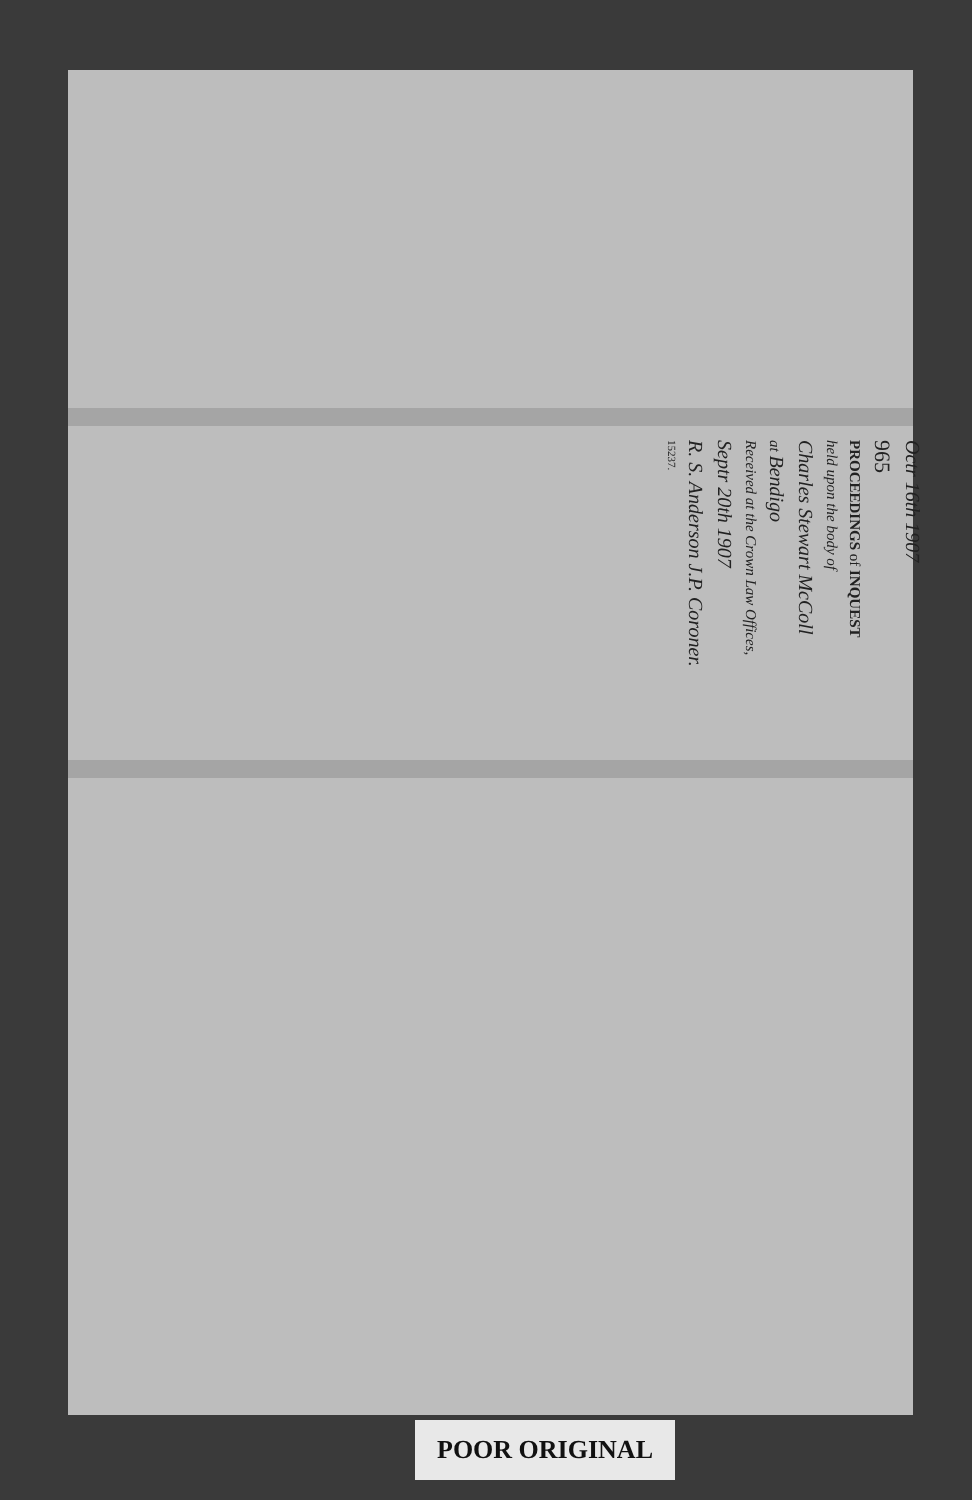Octr 16th 1907
965
PROCEEDINGS of INQUEST
held upon the body of
Charles Stewart McColl
at Bendigo
Received at the Crown Law Offices,
Septr 20th 1907
R. S. Anderson J.P. Coroner.
15237.
POOR ORIGINAL